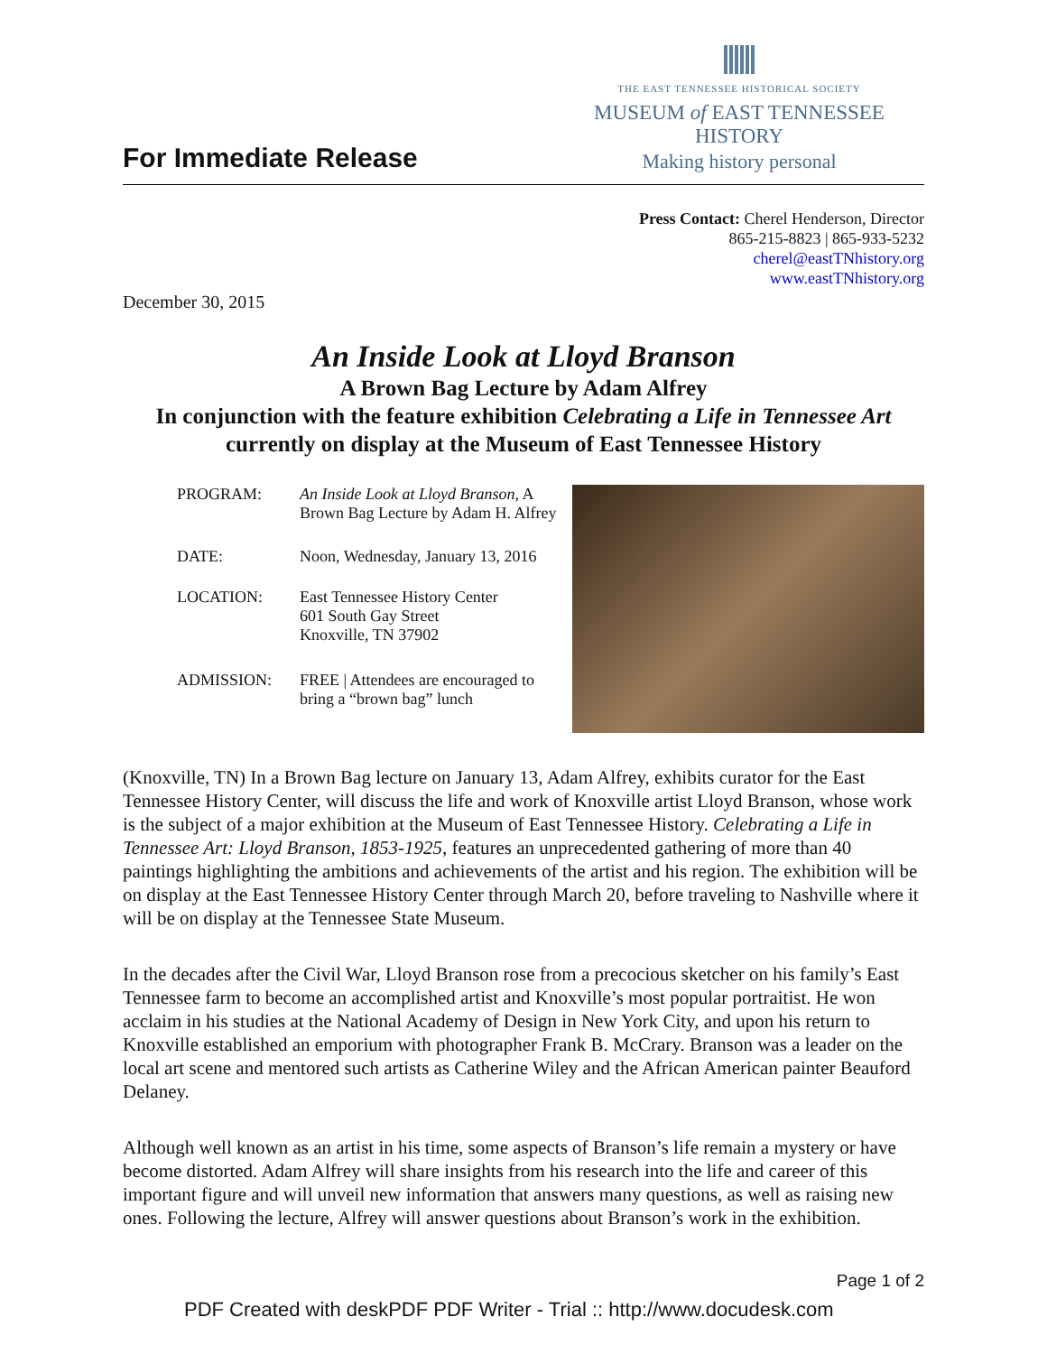For Immediate Release
THE EAST TENNESSEE HISTORICAL SOCIETY
MUSEUM of EAST TENNESSEE HISTORY
Making history personal
Press Contact: Cherel Henderson, Director
865-215-8823 | 865-933-5232
cherel@eastTNhistory.org
www.eastTNhistory.org
December 30, 2015
An Inside Look at Lloyd Branson
A Brown Bag Lecture by Adam Alfrey
In conjunction with the feature exhibition Celebrating a Life in Tennessee Art
currently on display at the Museum of East Tennessee History
| PROGRAM: | An Inside Look at Lloyd Branson, A Brown Bag Lecture by Adam H. Alfrey |
| DATE: | Noon, Wednesday, January 13, 2016 |
| LOCATION: | East Tennessee History Center 601 South Gay Street Knoxville, TN 37902 |
| ADMISSION: | FREE / Attendees are encouraged to bring a “brown bag” lunch |
(Knoxville, TN) In a Brown Bag lecture on January 13, Adam Alfrey, exhibits curator for the East Tennessee History Center, will discuss the life and work of Knoxville artist Lloyd Branson, whose work is the subject of a major exhibition at the Museum of East Tennessee History. Celebrating a Life in Tennessee Art: Lloyd Branson, 1853-1925, features an unprecedented gathering of more than 40 paintings highlighting the ambitions and achievements of the artist and his region. The exhibition will be on display at the East Tennessee History Center through March 20, before traveling to Nashville where it will be on display at the Tennessee State Museum.
In the decades after the Civil War, Lloyd Branson rose from a precocious sketcher on his family’s East Tennessee farm to become an accomplished artist and Knoxville’s most popular portraitist. He won acclaim in his studies at the National Academy of Design in New York City, and upon his return to Knoxville established an emporium with photographer Frank B. McCrary. Branson was a leader on the local art scene and mentored such artists as Catherine Wiley and the African American painter Beauford Delaney.
Although well known as an artist in his time, some aspects of Branson’s life remain a mystery or have become distorted. Adam Alfrey will share insights from his research into the life and career of this important figure and will unveil new information that answers many questions, as well as raising new ones. Following the lecture, Alfrey will answer questions about Branson’s work in the exhibition.
Page 1 of 2
PDF Created with deskPDF PDF Writer - Trial :: http://www.docudesk.com